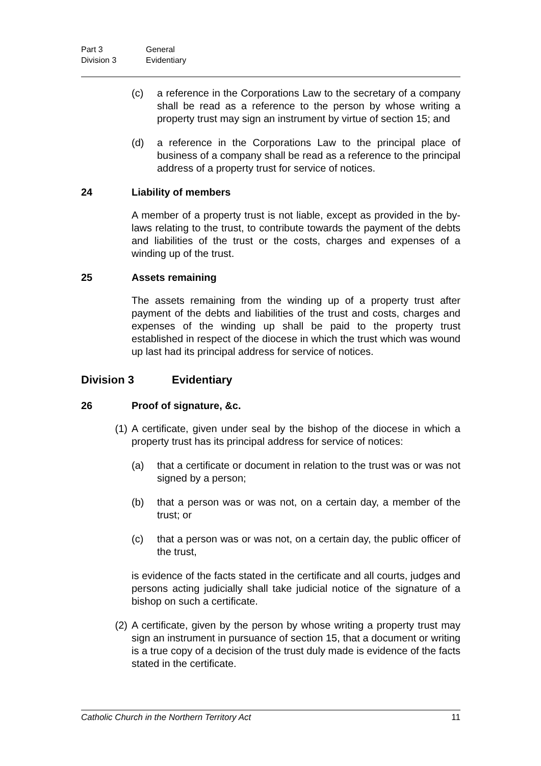Part 3 General
Division 3 Evidentiary
(c) a reference in the Corporations Law to the secretary of a company shall be read as a reference to the person by whose writing a property trust may sign an instrument by virtue of section 15; and
(d) a reference in the Corporations Law to the principal place of business of a company shall be read as a reference to the principal address of a property trust for service of notices.
24 Liability of members
A member of a property trust is not liable, except as provided in the by-laws relating to the trust, to contribute towards the payment of the debts and liabilities of the trust or the costs, charges and expenses of a winding up of the trust.
25 Assets remaining
The assets remaining from the winding up of a property trust after payment of the debts and liabilities of the trust and costs, charges and expenses of the winding up shall be paid to the property trust established in respect of the diocese in which the trust which was wound up last had its principal address for service of notices.
Division 3 Evidentiary
26 Proof of signature, &c.
(1) A certificate, given under seal by the bishop of the diocese in which a property trust has its principal address for service of notices:
(a) that a certificate or document in relation to the trust was or was not signed by a person;
(b) that a person was or was not, on a certain day, a member of the trust; or
(c) that a person was or was not, on a certain day, the public officer of the trust,
is evidence of the facts stated in the certificate and all courts, judges and persons acting judicially shall take judicial notice of the signature of a bishop on such a certificate.
(2) A certificate, given by the person by whose writing a property trust may sign an instrument in pursuance of section 15, that a document or writing is a true copy of a decision of the trust duly made is evidence of the facts stated in the certificate.
Catholic Church in the Northern Territory Act 11